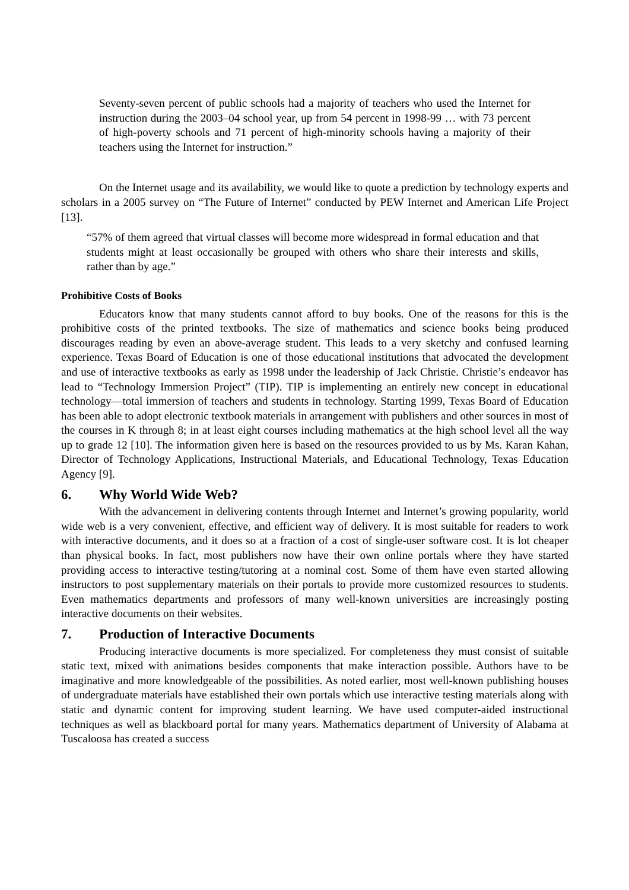Seventy-seven percent of public schools had a majority of teachers who used the Internet for instruction during the 2003–04 school year, up from 54 percent in 1998-99 … with 73 percent of high-poverty schools and 71 percent of high-minority schools having a majority of their teachers using the Internet for instruction.”
On the Internet usage and its availability, we would like to quote a prediction by technology experts and scholars in a 2005 survey on “The Future of Internet” conducted by PEW Internet and American Life Project [13].
“57% of them agreed that virtual classes will become more widespread in formal education and that students might at least occasionally be grouped with others who share their interests and skills, rather than by age.”
Prohibitive Costs of Books
Educators know that many students cannot afford to buy books. One of the reasons for this is the prohibitive costs of the printed textbooks. The size of mathematics and science books being produced discourages reading by even an above-average student. This leads to a very sketchy and confused learning experience. Texas Board of Education is one of those educational institutions that advocated the development and use of interactive textbooks as early as 1998 under the leadership of Jack Christie. Christie’s endeavor has lead to “Technology Immersion Project” (TIP). TIP is implementing an entirely new concept in educational technology—total immersion of teachers and students in technology. Starting 1999, Texas Board of Education has been able to adopt electronic textbook materials in arrangement with publishers and other sources in most of the courses in K through 8; in at least eight courses including mathematics at the high school level all the way up to grade 12 [10]. The information given here is based on the resources provided to us by Ms. Karan Kahan, Director of Technology Applications, Instructional Materials, and Educational Technology, Texas Education Agency [9].
6. Why World Wide Web?
With the advancement in delivering contents through Internet and Internet’s growing popularity, world wide web is a very convenient, effective, and efficient way of delivery. It is most suitable for readers to work with interactive documents, and it does so at a fraction of a cost of single-user software cost. It is lot cheaper than physical books. In fact, most publishers now have their own online portals where they have started providing access to interactive testing/tutoring at a nominal cost. Some of them have even started allowing instructors to post supplementary materials on their portals to provide more customized resources to students. Even mathematics departments and professors of many well-known universities are increasingly posting interactive documents on their websites.
7. Production of Interactive Documents
Producing interactive documents is more specialized. For completeness they must consist of suitable static text, mixed with animations besides components that make interaction possible. Authors have to be imaginative and more knowledgeable of the possibilities. As noted earlier, most well-known publishing houses of undergraduate materials have established their own portals which use interactive testing materials along with static and dynamic content for improving student learning. We have used computer-aided instructional techniques as well as blackboard portal for many years. Mathematics department of University of Alabama at Tuscaloosa has created a success